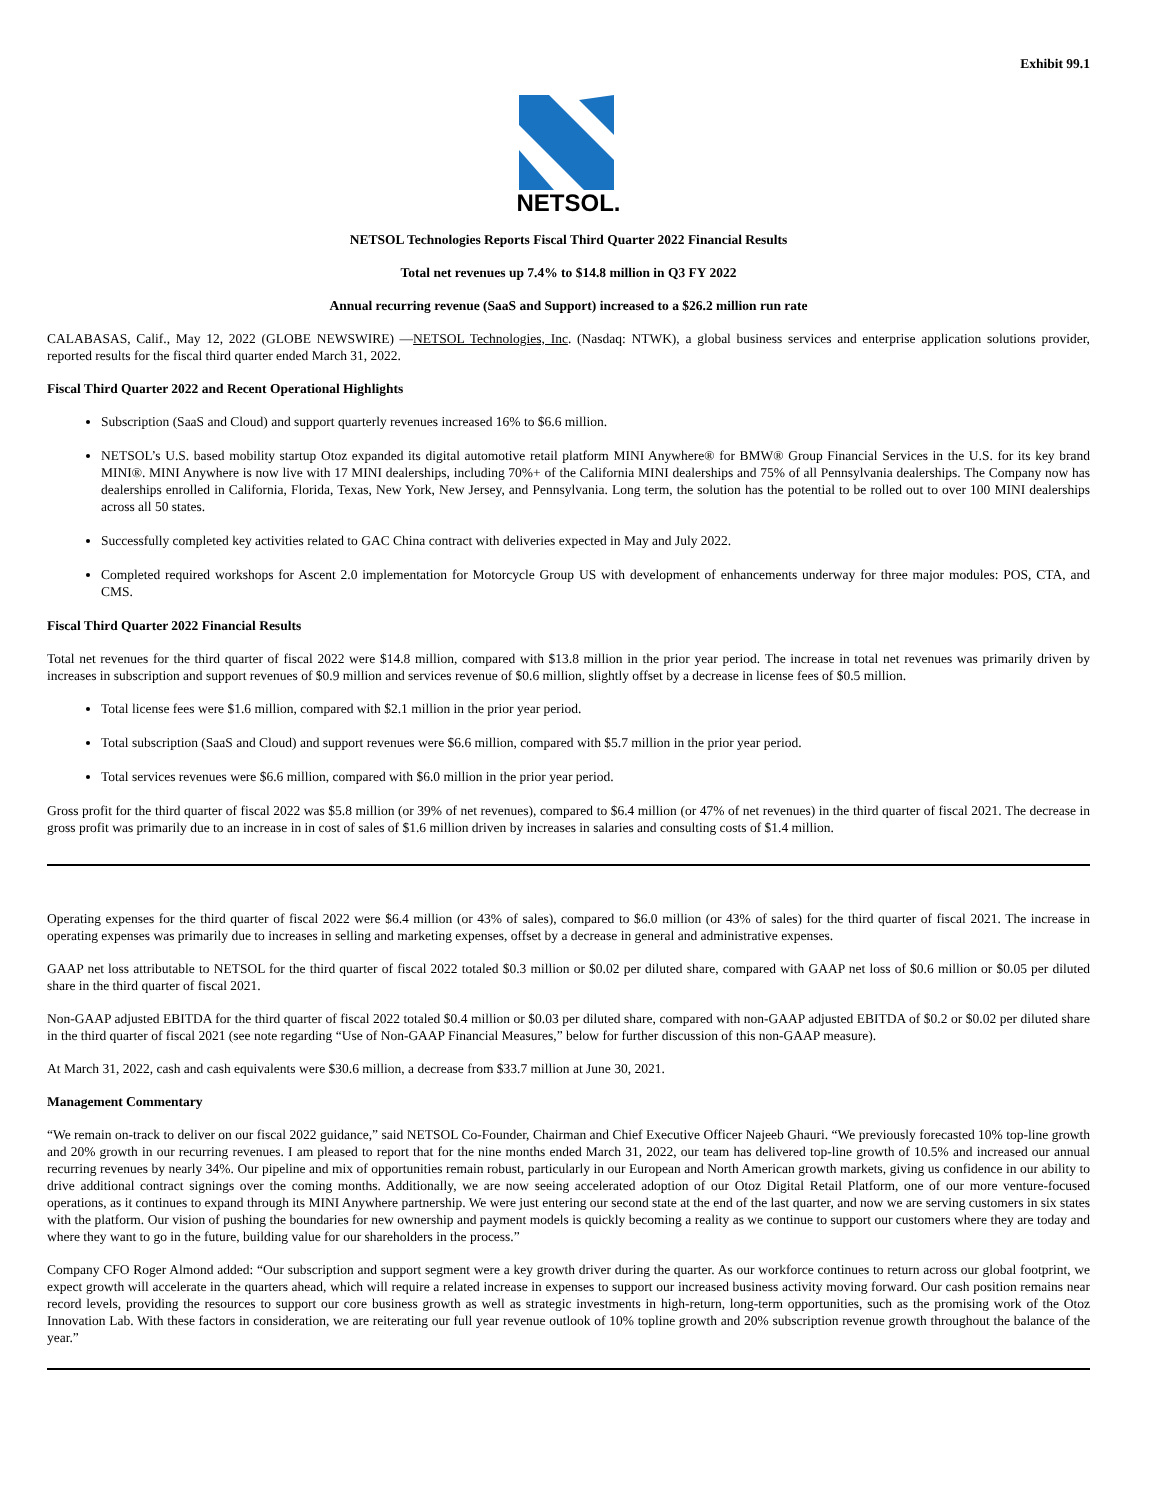Exhibit 99.1
NETSOL.
NETSOL Technologies Reports Fiscal Third Quarter 2022 Financial Results
Total net revenues up 7.4% to $14.8 million in Q3 FY 2022
Annual recurring revenue (SaaS and Support) increased to a $26.2 million run rate
CALABASAS, Calif., May 12, 2022 (GLOBE NEWSWIRE) —NETSOL Technologies, Inc. (Nasdaq: NTWK), a global business services and enterprise application solutions provider, reported results for the fiscal third quarter ended March 31, 2022.
Fiscal Third Quarter 2022 and Recent Operational Highlights
Subscription (SaaS and Cloud) and support quarterly revenues increased 16% to $6.6 million.
NETSOL’s U.S. based mobility startup Otoz expanded its digital automotive retail platform MINI Anywhere® for BMW® Group Financial Services in the U.S. for its key brand MINI®. MINI Anywhere is now live with 17 MINI dealerships, including 70%+ of the California MINI dealerships and 75% of all Pennsylvania dealerships. The Company now has dealerships enrolled in California, Florida, Texas, New York, New Jersey, and Pennsylvania. Long term, the solution has the potential to be rolled out to over 100 MINI dealerships across all 50 states.
Successfully completed key activities related to GAC China contract with deliveries expected in May and July 2022.
Completed required workshops for Ascent 2.0 implementation for Motorcycle Group US with development of enhancements underway for three major modules: POS, CTA, and CMS.
Fiscal Third Quarter 2022 Financial Results
Total net revenues for the third quarter of fiscal 2022 were $14.8 million, compared with $13.8 million in the prior year period. The increase in total net revenues was primarily driven by increases in subscription and support revenues of $0.9 million and services revenue of $0.6 million, slightly offset by a decrease in license fees of $0.5 million.
Total license fees were $1.6 million, compared with $2.1 million in the prior year period.
Total subscription (SaaS and Cloud) and support revenues were $6.6 million, compared with $5.7 million in the prior year period.
Total services revenues were $6.6 million, compared with $6.0 million in the prior year period.
Gross profit for the third quarter of fiscal 2022 was $5.8 million (or 39% of net revenues), compared to $6.4 million (or 47% of net revenues) in the third quarter of fiscal 2021. The decrease in gross profit was primarily due to an increase in in cost of sales of $1.6 million driven by increases in salaries and consulting costs of $1.4 million.
Operating expenses for the third quarter of fiscal 2022 were $6.4 million (or 43% of sales), compared to $6.0 million (or 43% of sales) for the third quarter of fiscal 2021. The increase in operating expenses was primarily due to increases in selling and marketing expenses, offset by a decrease in general and administrative expenses.
GAAP net loss attributable to NETSOL for the third quarter of fiscal 2022 totaled $0.3 million or $0.02 per diluted share, compared with GAAP net loss of $0.6 million or $0.05 per diluted share in the third quarter of fiscal 2021.
Non-GAAP adjusted EBITDA for the third quarter of fiscal 2022 totaled $0.4 million or $0.03 per diluted share, compared with non-GAAP adjusted EBITDA of $0.2 or $0.02 per diluted share in the third quarter of fiscal 2021 (see note regarding “Use of Non-GAAP Financial Measures,” below for further discussion of this non-GAAP measure).
At March 31, 2022, cash and cash equivalents were $30.6 million, a decrease from $33.7 million at June 30, 2021.
Management Commentary
“We remain on-track to deliver on our fiscal 2022 guidance,” said NETSOL Co-Founder, Chairman and Chief Executive Officer Najeeb Ghauri. “We previously forecasted 10% top-line growth and 20% growth in our recurring revenues. I am pleased to report that for the nine months ended March 31, 2022, our team has delivered top-line growth of 10.5% and increased our annual recurring revenues by nearly 34%. Our pipeline and mix of opportunities remain robust, particularly in our European and North American growth markets, giving us confidence in our ability to drive additional contract signings over the coming months. Additionally, we are now seeing accelerated adoption of our Otoz Digital Retail Platform, one of our more venture-focused operations, as it continues to expand through its MINI Anywhere partnership. We were just entering our second state at the end of the last quarter, and now we are serving customers in six states with the platform. Our vision of pushing the boundaries for new ownership and payment models is quickly becoming a reality as we continue to support our customers where they are today and where they want to go in the future, building value for our shareholders in the process.”
Company CFO Roger Almond added: “Our subscription and support segment were a key growth driver during the quarter. As our workforce continues to return across our global footprint, we expect growth will accelerate in the quarters ahead, which will require a related increase in expenses to support our increased business activity moving forward. Our cash position remains near record levels, providing the resources to support our core business growth as well as strategic investments in high-return, long-term opportunities, such as the promising work of the Otoz Innovation Lab. With these factors in consideration, we are reiterating our full year revenue outlook of 10% topline growth and 20% subscription revenue growth throughout the balance of the year.”